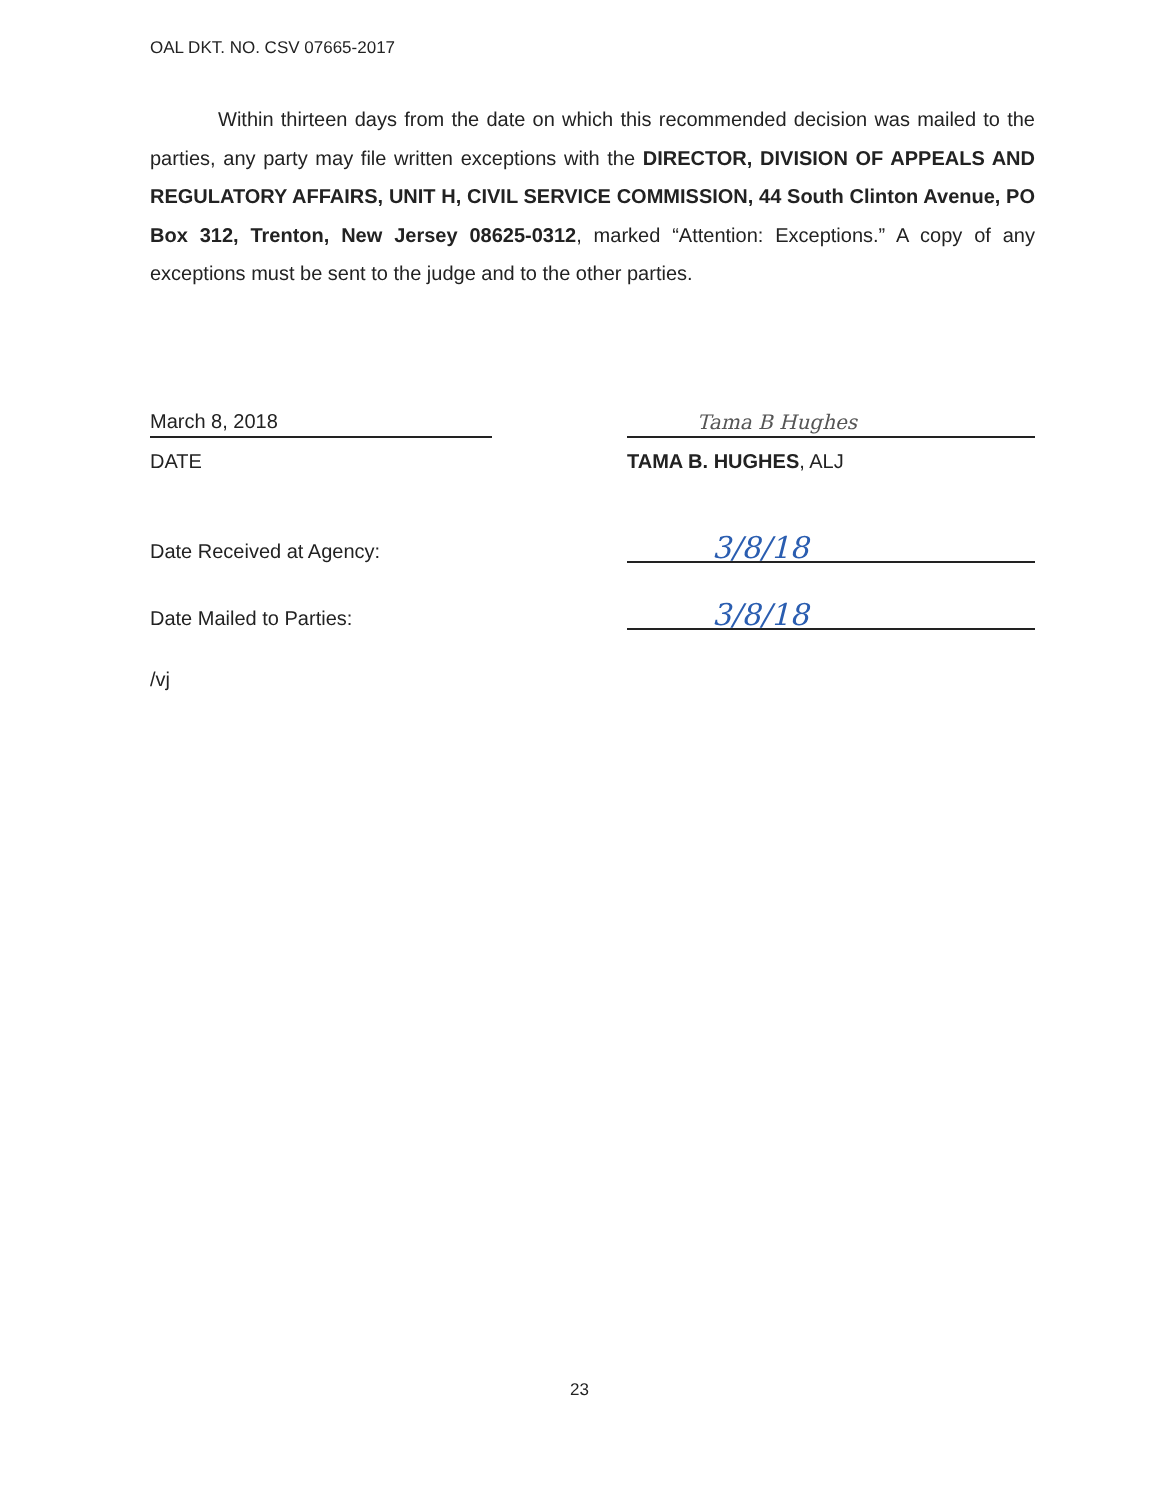OAL DKT. NO. CSV 07665-2017
Within thirteen days from the date on which this recommended decision was mailed to the parties, any party may file written exceptions with the DIRECTOR, DIVISION OF APPEALS AND REGULATORY AFFAIRS, UNIT H, CIVIL SERVICE COMMISSION, 44 South Clinton Avenue, PO Box 312, Trenton, New Jersey 08625-0312, marked “Attention: Exceptions.” A copy of any exceptions must be sent to the judge and to the other parties.
March 8, 2018
DATE
Tama B Hughes
TAMA B. HUGHES, ALJ
Date Received at Agency:
3/8/18
Date Mailed to Parties:
3/8/18
/vj
23